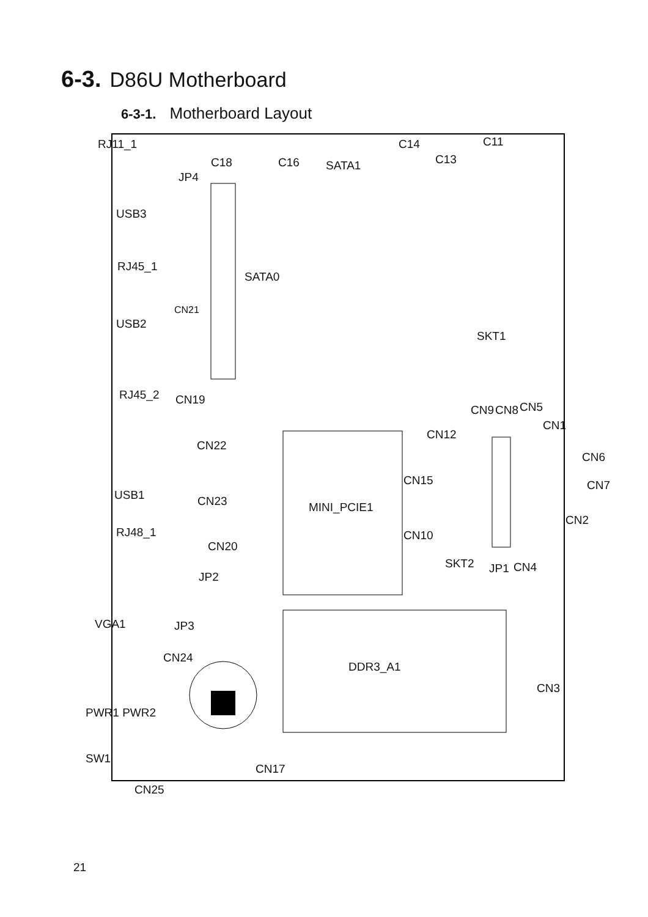6-3. D86U Motherboard
6-3-1. Motherboard Layout
RJ11_1
C18 C16 SATA1
C14
C13
C11
JP4
USB3
RJ45_1
SATA0
CN21
USB2
SKT1
CN19 RJ45_2
CN9 CN8 CN5
CN1
CN12
CN22
CN6
CN15 CN7
USB1 CN23 MINI_PCIE1
CN2
RJ48_1 CN10
CN20
SKT2 JP1 CN4
JP2
JP3 VGA1
CN24
DDR3_A1
CN3
PWR1 PWR2
SW1
CN17
CN25
21